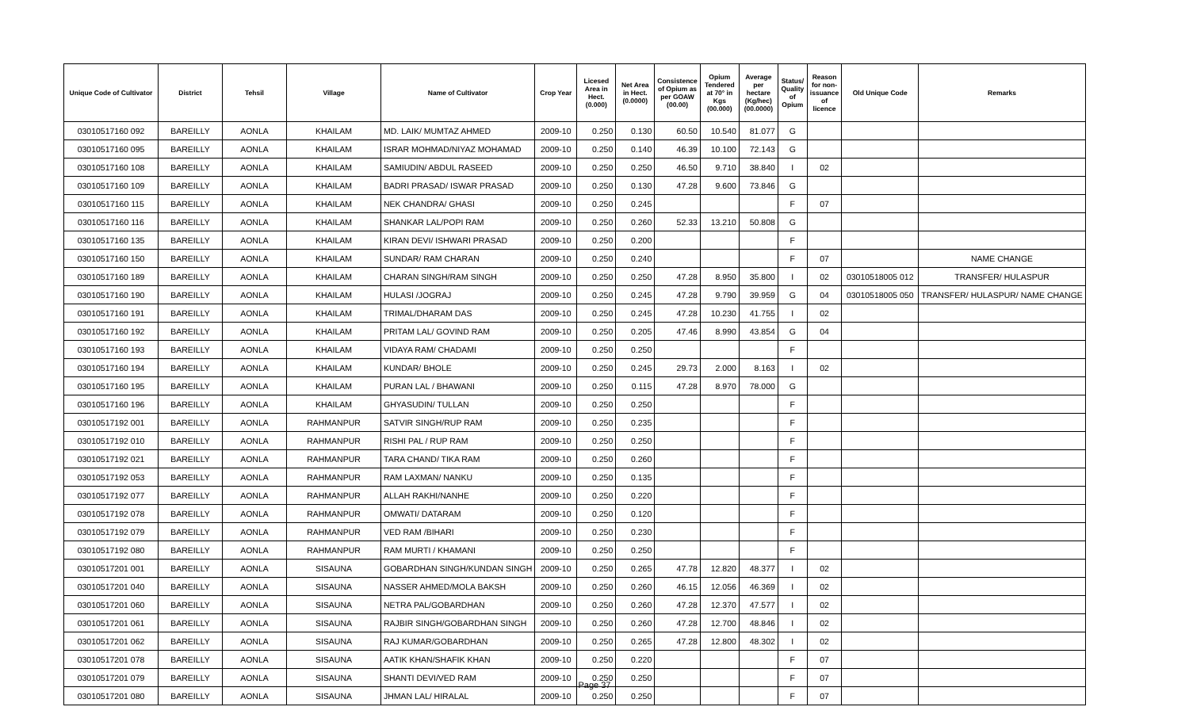| Unique Code of Cultivator | District | Tehsil | Village | Name of Cultivator | Crop Year | Licesed Area in Hect. (0.000) | Net Area in Hect. (0.0000) | Consistence of Opium as per GOAW (00.00) | Opium Tendered at 70° in Kgs (00.000) | Average per hectare (Kg/hec) (00.0000) | Status/ Quality of Opium | Reason for non-issuance of licence | Old Unique Code | Remarks |
| --- | --- | --- | --- | --- | --- | --- | --- | --- | --- | --- | --- | --- | --- | --- |
| 03010517160 092 | BAREILLY | AONLA | KHAILAM | MD. LAIK/ MUMTAZ AHMED | 2009-10 | 0.250 | 0.130 | 60.50 | 10.540 | 81.077 | G | | | |
| 03010517160 095 | BAREILLY | AONLA | KHAILAM | ISRAR MOHMAD/NIYAZ MOHAMAD | 2009-10 | 0.250 | 0.140 | 46.39 | 10.100 | 72.143 | G | | | |
| 03010517160 108 | BAREILLY | AONLA | KHAILAM | SAMIUDIN/ ABDUL RASEED | 2009-10 | 0.250 | 0.250 | 46.50 | 9.710 | 38.840 | I | 02 | | |
| 03010517160 109 | BAREILLY | AONLA | KHAILAM | BADRI PRASAD/ ISWAR PRASAD | 2009-10 | 0.250 | 0.130 | 47.28 | 9.600 | 73.846 | G | | | |
| 03010517160 115 | BAREILLY | AONLA | KHAILAM | NEK CHANDRA/ GHASI | 2009-10 | 0.250 | 0.245 | | | | F | 07 | | |
| 03010517160 116 | BAREILLY | AONLA | KHAILAM | SHANKAR LAL/POPI RAM | 2009-10 | 0.250 | 0.260 | 52.33 | 13.210 | 50.808 | G | | | |
| 03010517160 135 | BAREILLY | AONLA | KHAILAM | KIRAN DEVI/ ISHWARI PRASAD | 2009-10 | 0.250 | 0.200 | | | | F | | | |
| 03010517160 150 | BAREILLY | AONLA | KHAILAM | SUNDAR/ RAM CHARAN | 2009-10 | 0.250 | 0.240 | | | | F | 07 | | NAME CHANGE |
| 03010517160 189 | BAREILLY | AONLA | KHAILAM | CHARAN SINGH/RAM SINGH | 2009-10 | 0.250 | 0.250 | 47.28 | 8.950 | 35.800 | I | 02 | 03010518005 012 | TRANSFER/ HULASPUR |
| 03010517160 190 | BAREILLY | AONLA | KHAILAM | HULASI /JOGRAJ | 2009-10 | 0.250 | 0.245 | 47.28 | 9.790 | 39.959 | G | 04 | 03010518005 050 | TRANSFER/ HULASPUR/ NAME CHANGE |
| 03010517160 191 | BAREILLY | AONLA | KHAILAM | TRIMAL/DHARAM DAS | 2009-10 | 0.250 | 0.245 | 47.28 | 10.230 | 41.755 | I | 02 | | |
| 03010517160 192 | BAREILLY | AONLA | KHAILAM | PRITAM LAL/ GOVIND RAM | 2009-10 | 0.250 | 0.205 | 47.46 | 8.990 | 43.854 | G | 04 | | |
| 03010517160 193 | BAREILLY | AONLA | KHAILAM | VIDAYA RAM/ CHADAMI | 2009-10 | 0.250 | 0.250 | | | | F | | | |
| 03010517160 194 | BAREILLY | AONLA | KHAILAM | KUNDAR/ BHOLE | 2009-10 | 0.250 | 0.245 | 29.73 | 2.000 | 8.163 | I | 02 | | |
| 03010517160 195 | BAREILLY | AONLA | KHAILAM | PURAN LAL / BHAWANI | 2009-10 | 0.250 | 0.115 | 47.28 | 8.970 | 78.000 | G | | | |
| 03010517160 196 | BAREILLY | AONLA | KHAILAM | GHYASUDIN/ TULLAN | 2009-10 | 0.250 | 0.250 | | | | F | | | |
| 03010517192 001 | BAREILLY | AONLA | RAHMANPUR | SATVIR SINGH/RUP RAM | 2009-10 | 0.250 | 0.235 | | | | F | | | |
| 03010517192 010 | BAREILLY | AONLA | RAHMANPUR | RISHI PAL / RUP RAM | 2009-10 | 0.250 | 0.250 | | | | F | | | |
| 03010517192 021 | BAREILLY | AONLA | RAHMANPUR | TARA CHAND/ TIKA RAM | 2009-10 | 0.250 | 0.260 | | | | F | | | |
| 03010517192 053 | BAREILLY | AONLA | RAHMANPUR | RAM LAXMAN/ NANKU | 2009-10 | 0.250 | 0.135 | | | | F | | | |
| 03010517192 077 | BAREILLY | AONLA | RAHMANPUR | ALLAH RAKHI/NANHE | 2009-10 | 0.250 | 0.220 | | | | F | | | |
| 03010517192 078 | BAREILLY | AONLA | RAHMANPUR | OMWATI/ DATARAM | 2009-10 | 0.250 | 0.120 | | | | F | | | |
| 03010517192 079 | BAREILLY | AONLA | RAHMANPUR | VED RAM /BIHARI | 2009-10 | 0.250 | 0.230 | | | | F | | | |
| 03010517192 080 | BAREILLY | AONLA | RAHMANPUR | RAM MURTI / KHAMANI | 2009-10 | 0.250 | 0.250 | | | | F | | | |
| 03010517201 001 | BAREILLY | AONLA | SISAUNA | GOBARDHAN SINGH/KUNDAN SINGH | 2009-10 | 0.250 | 0.265 | 47.78 | 12.820 | 48.377 | I | 02 | | |
| 03010517201 040 | BAREILLY | AONLA | SISAUNA | NASSER AHMED/MOLA BAKSH | 2009-10 | 0.250 | 0.260 | 46.15 | 12.056 | 46.369 | I | 02 | | |
| 03010517201 060 | BAREILLY | AONLA | SISAUNA | NETRA PAL/GOBARDHAN | 2009-10 | 0.250 | 0.260 | 47.28 | 12.370 | 47.577 | I | 02 | | |
| 03010517201 061 | BAREILLY | AONLA | SISAUNA | RAJBIR SINGH/GOBARDHAN SINGH | 2009-10 | 0.250 | 0.260 | 47.28 | 12.700 | 48.846 | I | 02 | | |
| 03010517201 062 | BAREILLY | AONLA | SISAUNA | RAJ KUMAR/GOBARDHAN | 2009-10 | 0.250 | 0.265 | 47.28 | 12.800 | 48.302 | I | 02 | | |
| 03010517201 078 | BAREILLY | AONLA | SISAUNA | AATIK KHAN/SHAFIK KHAN | 2009-10 | 0.250 | 0.220 | | | | F | 07 | | |
| 03010517201 079 | BAREILLY | AONLA | SISAUNA | SHANTI DEVI/VED RAM | 2009-10 | 0.250 | 0.250 | | | | F | 07 | | |
| 03010517201 080 | BAREILLY | AONLA | SISAUNA | JHMAN LAL/ HIRALAL | 2009-10 | 0.250 | 0.250 | | | | F | 07 | | |
Page 37